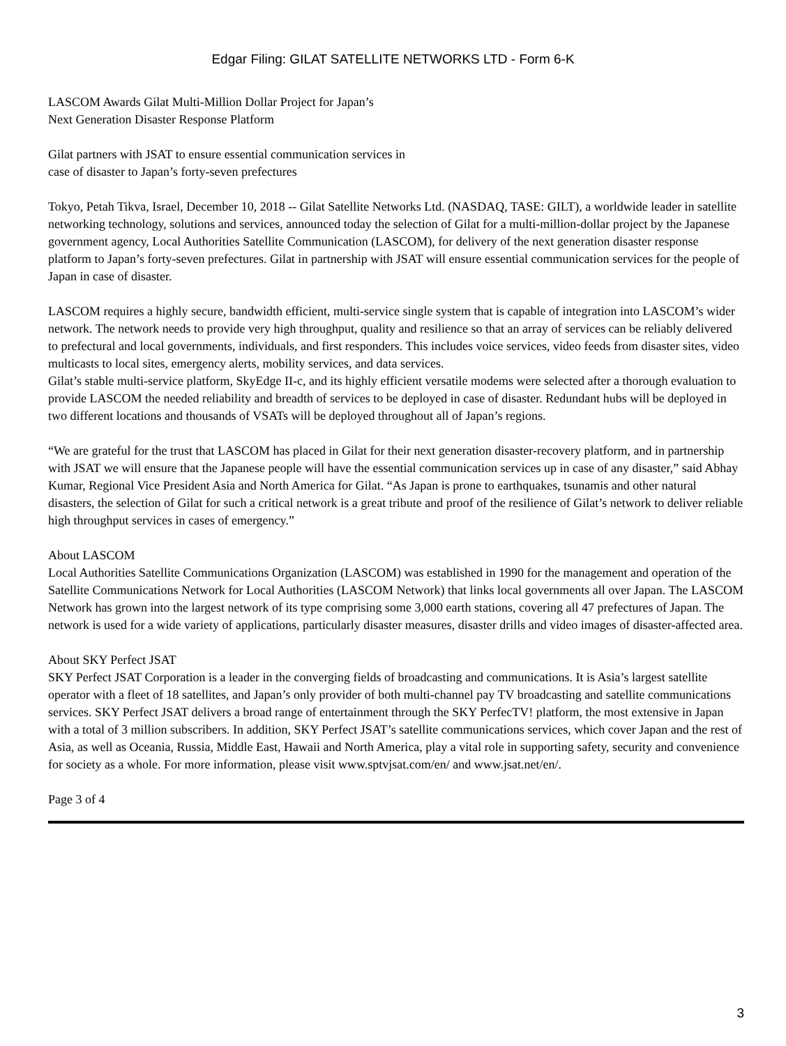Edgar Filing: GILAT SATELLITE NETWORKS LTD - Form 6-K
LASCOM Awards Gilat Multi-Million Dollar Project for Japan’s
Next Generation Disaster Response Platform
Gilat partners with JSAT to ensure essential communication services in
case of disaster to Japan’s forty-seven prefectures
Tokyo, Petah Tikva, Israel, December 10, 2018 -- Gilat Satellite Networks Ltd. (NASDAQ, TASE: GILT), a worldwide leader in satellite networking technology, solutions and services, announced today the selection of Gilat for a multi-million-dollar project by the Japanese government agency, Local Authorities Satellite Communication (LASCOM), for delivery of the next generation disaster response platform to Japan’s forty-seven prefectures. Gilat in partnership with JSAT will ensure essential communication services for the people of Japan in case of disaster.
LASCOM requires a highly secure, bandwidth efficient, multi-service single system that is capable of integration into LASCOM’s wider network. The network needs to provide very high throughput, quality and resilience so that an array of services can be reliably delivered to prefectural and local governments, individuals, and first responders. This includes voice services, video feeds from disaster sites, video multicasts to local sites, emergency alerts, mobility services, and data services.
Gilat’s stable multi-service platform, SkyEdge II-c, and its highly efficient versatile modems were selected after a thorough evaluation to provide LASCOM the needed reliability and breadth of services to be deployed in case of disaster. Redundant hubs will be deployed in two different locations and thousands of VSATs will be deployed throughout all of Japan’s regions.
“We are grateful for the trust that LASCOM has placed in Gilat for their next generation disaster-recovery platform, and in partnership with JSAT we will ensure that the Japanese people will have the essential communication services up in case of any disaster,” said Abhay Kumar, Regional Vice President Asia and North America for Gilat. “As Japan is prone to earthquakes, tsunamis and other natural disasters, the selection of Gilat for such a critical network is a great tribute and proof of the resilience of Gilat’s network to deliver reliable high throughput services in cases of emergency.”
About LASCOM
Local Authorities Satellite Communications Organization (LASCOM) was established in 1990 for the management and operation of the Satellite Communications Network for Local Authorities (LASCOM Network) that links local governments all over Japan. The LASCOM Network has grown into the largest network of its type comprising some 3,000 earth stations, covering all 47 prefectures of Japan. The network is used for a wide variety of applications, particularly disaster measures, disaster drills and video images of disaster-affected area.
About SKY Perfect JSAT
SKY Perfect JSAT Corporation is a leader in the converging fields of broadcasting and communications. It is Asia’s largest satellite operator with a fleet of 18 satellites, and Japan’s only provider of both multi-channel pay TV broadcasting and satellite communications services. SKY Perfect JSAT delivers a broad range of entertainment through the SKY PerfecTV! platform, the most extensive in Japan with a total of 3 million subscribers. In addition, SKY Perfect JSAT’s satellite communications services, which cover Japan and the rest of Asia, as well as Oceania, Russia, Middle East, Hawaii and North America, play a vital role in supporting safety, security and convenience for society as a whole. For more information, please visit www.sptvjsat.com/en/ and www.jsat.net/en/.
Page 3 of 4
3